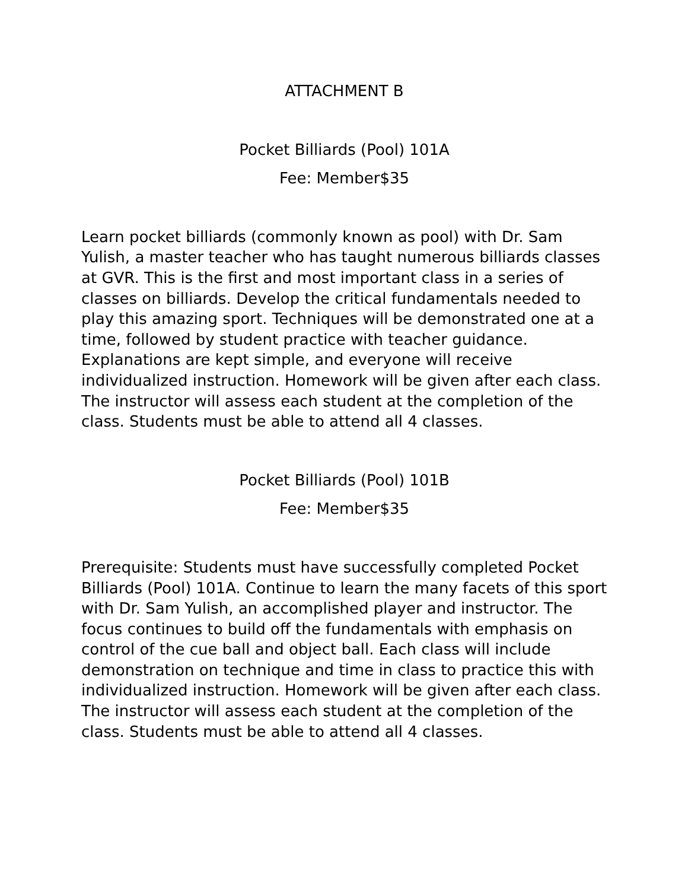ATTACHMENT B
Pocket Billiards (Pool) 101A
Fee: Member$35
Learn pocket billiards (commonly known as pool) with Dr. Sam Yulish, a master teacher who has taught numerous billiards classes at GVR. This is the first and most important class in a series of classes on billiards. Develop the critical fundamentals needed to play this amazing sport. Techniques will be demonstrated one at a time, followed by student practice with teacher guidance. Explanations are kept simple, and everyone will receive individualized instruction. Homework will be given after each class. The instructor will assess each student at the completion of the class. Students must be able to attend all 4 classes.
Pocket Billiards (Pool) 101B
Fee: Member$35
Prerequisite: Students must have successfully completed Pocket Billiards (Pool) 101A. Continue to learn the many facets of this sport with Dr. Sam Yulish, an accomplished player and instructor. The focus continues to build off the fundamentals with emphasis on control of the cue ball and object ball. Each class will include demonstration on technique and time in class to practice this with individualized instruction. Homework will be given after each class. The instructor will assess each student at the completion of the class. Students must be able to attend all 4 classes.